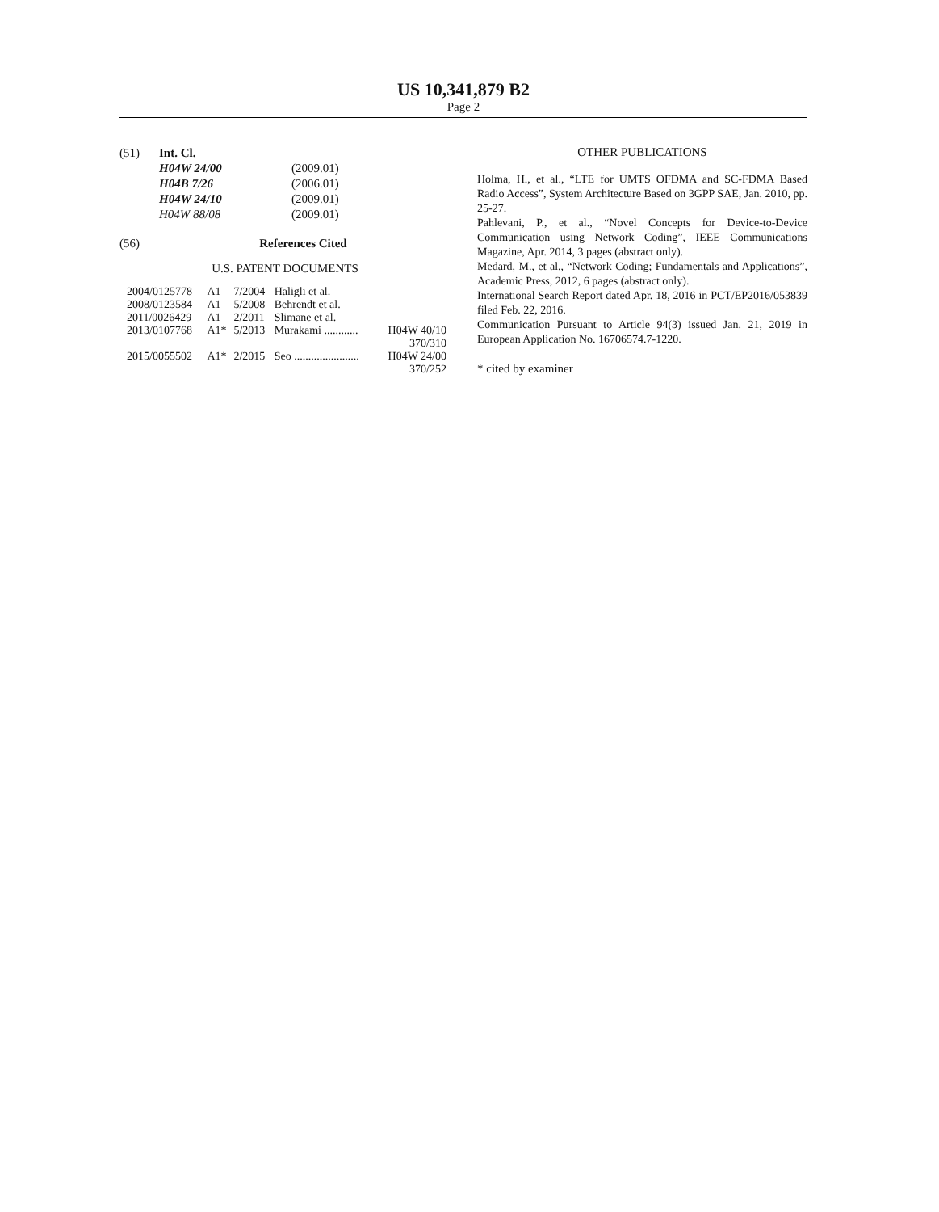US 10,341,879 B2
Page 2
| (51) | Int. Cl. | |
| | H04W 24/00 | (2009.01) |
| | H04B 7/26 | (2006.01) |
| | H04W 24/10 | (2009.01) |
| | H04W 88/08 | (2009.01) |
(56) References Cited
U.S. PATENT DOCUMENTS
| 2004/0125778 | A1 | 7/2004 | Haligli et al. | |
| 2008/0123584 | A1 | 5/2008 | Behrendt et al. | |
| 2011/0026429 | A1 | 2/2011 | Slimane et al. | |
| 2013/0107768 | A1* | 5/2013 | Murakami ............ | H04W 40/10 370/310 |
| 2015/0055502 | A1* | 2/2015 | Seo ....................... | H04W 24/00 370/252 |
OTHER PUBLICATIONS
Holma, H., et al., “LTE for UMTS OFDMA and SC-FDMA Based Radio Access”, System Architecture Based on 3GPP SAE, Jan. 2010, pp. 25-27.
Pahlevani, P., et al., “Novel Concepts for Device-to-Device Communication using Network Coding”, IEEE Communications Magazine, Apr. 2014, 3 pages (abstract only).
Medard, M., et al., “Network Coding; Fundamentals and Applications”, Academic Press, 2012, 6 pages (abstract only).
International Search Report dated Apr. 18, 2016 in PCT/EP2016/053839 filed Feb. 22, 2016.
Communication Pursuant to Article 94(3) issued Jan. 21, 2019 in European Application No. 16706574.7-1220.
* cited by examiner